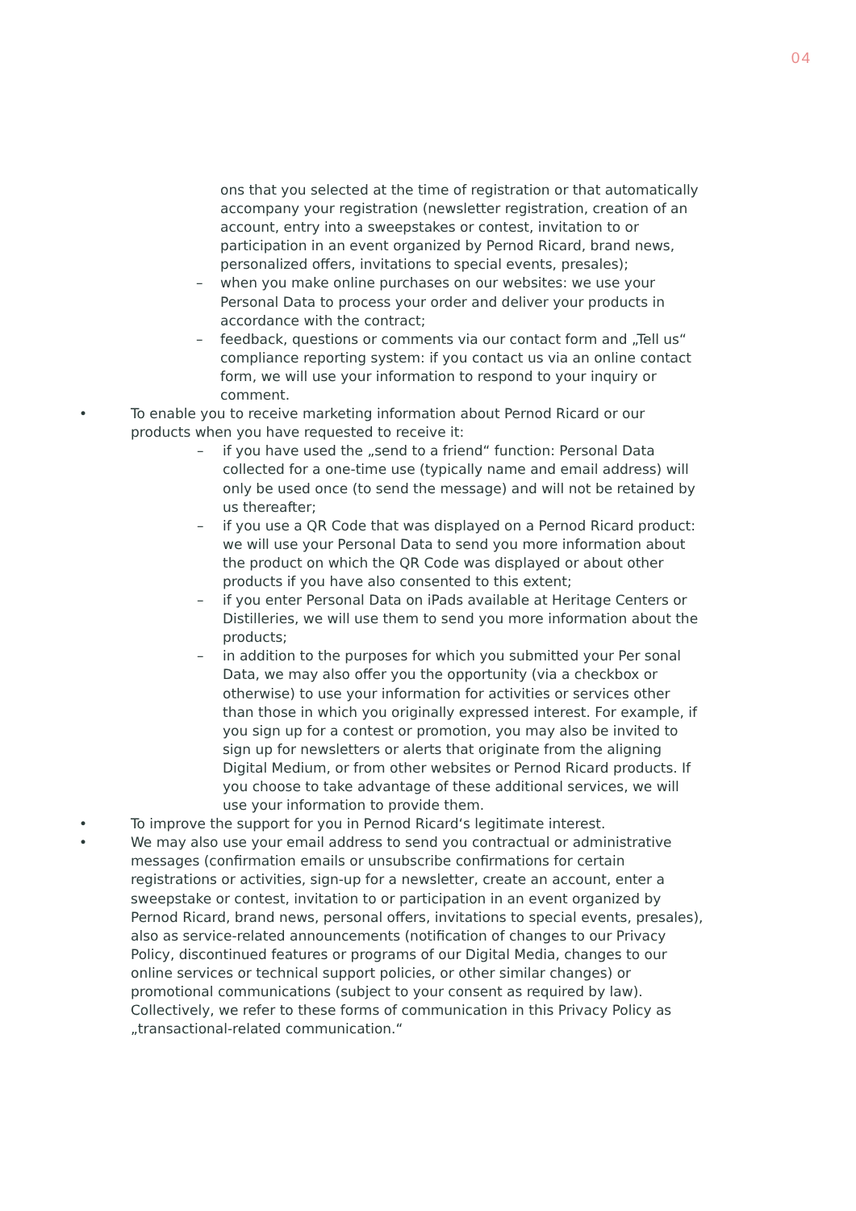04
ons that you selected at the time of registration or that automatically accompany your registration (newsletter registration, creation of an account, entry into a sweepstakes or contest, invitation to or participation in an event organized by Pernod Ricard, brand news, personalized offers, invitations to special events, presales);
– when you make online purchases on our websites: we use your Personal Data to process your order and deliver your products in accordance with the contract;
– feedback, questions or comments via our contact form and „Tell us“ compliance reporting system: if you contact us via an online contact form, we will use your information to respond to your inquiry or comment.
• To enable you to receive marketing information about Pernod Ricard or our products when you have requested to receive it:
– if you have used the „send to a friend“ function: Personal Data collected for a one-time use (typically name and email address) will only be used once (to send the message) and will not be retained by us thereafter;
– if you use a QR Code that was displayed on a Pernod Ricard product: we will use your Personal Data to send you more information about the product on which the QR Code was displayed or about other products if you have also consented to this extent;
– if you enter Personal Data on iPads available at Heritage Centers or Distilleries, we will use them to send you more information about the products;
– in addition to the purposes for which you submitted your Per sonal Data, we may also offer you the opportunity (via a checkbox or otherwise) to use your information for activities or services other than those in which you originally expressed interest. For example, if you sign up for a contest or promotion, you may also be invited to sign up for newsletters or alerts that originate from the aligning Digital Medium, or from other websites or Pernod Ricard products. If you choose to take advantage of these additional services, we will use your information to provide them.
• To improve the support for you in Pernod Ricard‘s legitimate interest.
• We may also use your email address to send you contractual or administrative messages (confirmation emails or unsubscribe confirmations for certain registrations or activities, sign-up for a newsletter, create an account, enter a sweepstake or contest, invitation to or participation in an event organized by Pernod Ricard, brand news, personal offers, invitations to special events, presales), also as service-related announcements (notification of changes to our Privacy Policy, discontinued features or programs of our Digital Media, changes to our online services or technical support policies, or other similar changes) or promotional communications (subject to your consent as required by law). Collectively, we refer to these forms of communication in this Privacy Policy as „transactional-related communication.“